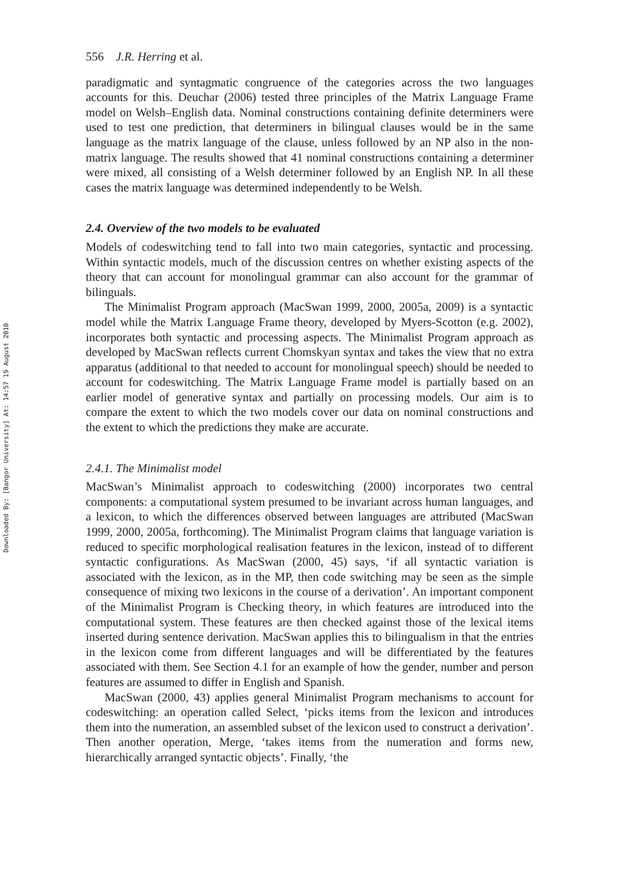Downloaded By: [Bangor University] At: 14:57 19 August 2010
556 J.R. Herring et al.
paradigmatic and syntagmatic congruence of the categories across the two languages accounts for this. Deuchar (2006) tested three principles of the Matrix Language Frame model on Welsh–English data. Nominal constructions containing definite determiners were used to test one prediction, that determiners in bilingual clauses would be in the same language as the matrix language of the clause, unless followed by an NP also in the non-matrix language. The results showed that 41 nominal constructions containing a determiner were mixed, all consisting of a Welsh determiner followed by an English NP. In all these cases the matrix language was determined independently to be Welsh.
2.4. Overview of the two models to be evaluated
Models of codeswitching tend to fall into two main categories, syntactic and processing. Within syntactic models, much of the discussion centres on whether existing aspects of the theory that can account for monolingual grammar can also account for the grammar of bilinguals.
The Minimalist Program approach (MacSwan 1999, 2000, 2005a, 2009) is a syntactic model while the Matrix Language Frame theory, developed by Myers-Scotton (e.g. 2002), incorporates both syntactic and processing aspects. The Minimalist Program approach as developed by MacSwan reflects current Chomskyan syntax and takes the view that no extra apparatus (additional to that needed to account for monolingual speech) should be needed to account for codeswitching. The Matrix Language Frame model is partially based on an earlier model of generative syntax and partially on processing models. Our aim is to compare the extent to which the two models cover our data on nominal constructions and the extent to which the predictions they make are accurate.
2.4.1. The Minimalist model
MacSwan’s Minimalist approach to codeswitching (2000) incorporates two central components: a computational system presumed to be invariant across human languages, and a lexicon, to which the differences observed between languages are attributed (MacSwan 1999, 2000, 2005a, forthcoming). The Minimalist Program claims that language variation is reduced to specific morphological realisation features in the lexicon, instead of to different syntactic configurations. As MacSwan (2000, 45) says, ‘if all syntactic variation is associated with the lexicon, as in the MP, then code switching may be seen as the simple consequence of mixing two lexicons in the course of a derivation’. An important component of the Minimalist Program is Checking theory, in which features are introduced into the computational system. These features are then checked against those of the lexical items inserted during sentence derivation. MacSwan applies this to bilingualism in that the entries in the lexicon come from different languages and will be differentiated by the features associated with them. See Section 4.1 for an example of how the gender, number and person features are assumed to differ in English and Spanish.
MacSwan (2000, 43) applies general Minimalist Program mechanisms to account for codeswitching: an operation called Select, ‘picks items from the lexicon and introduces them into the numeration, an assembled subset of the lexicon used to construct a derivation’. Then another operation, Merge, ‘takes items from the numeration and forms new, hierarchically arranged syntactic objects’. Finally, ‘the